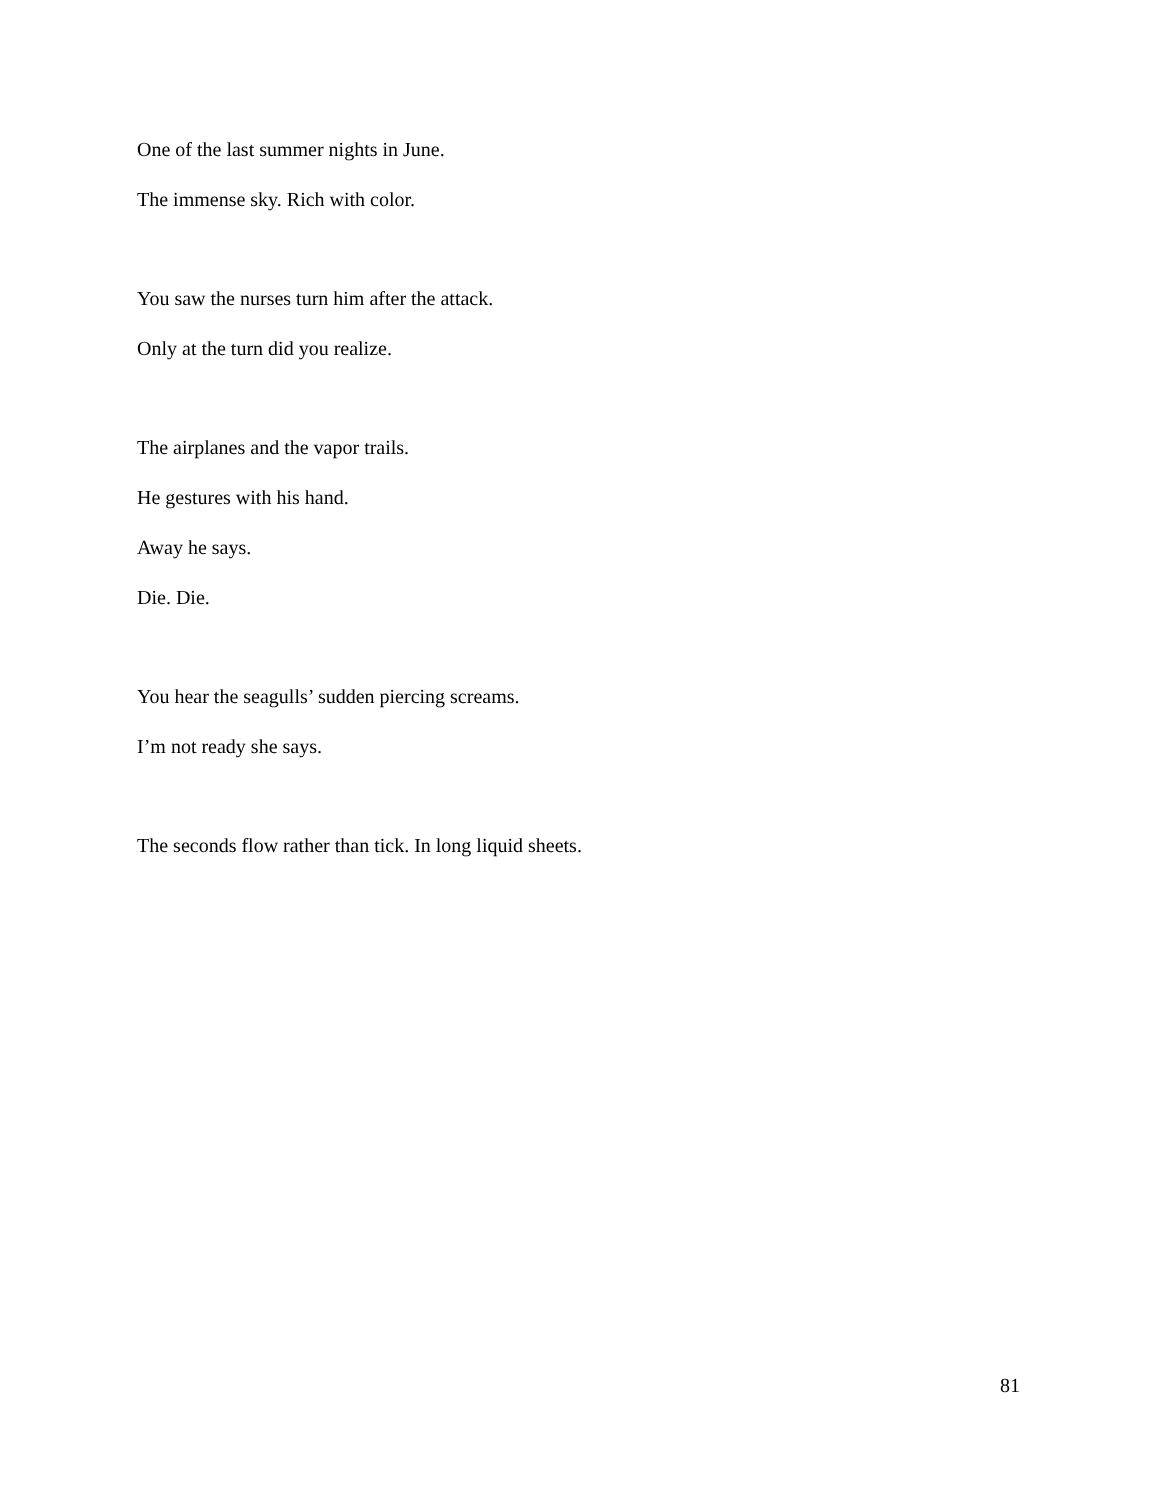One of the last summer nights in June.
The immense sky. Rich with color.
You saw the nurses turn him after the attack.
Only at the turn did you realize.
The airplanes and the vapor trails.
He gestures with his hand.
Away he says.
Die. Die.
You hear the seagulls’ sudden piercing screams.
I’m not ready she says.
The seconds flow rather than tick. In long liquid sheets.
81